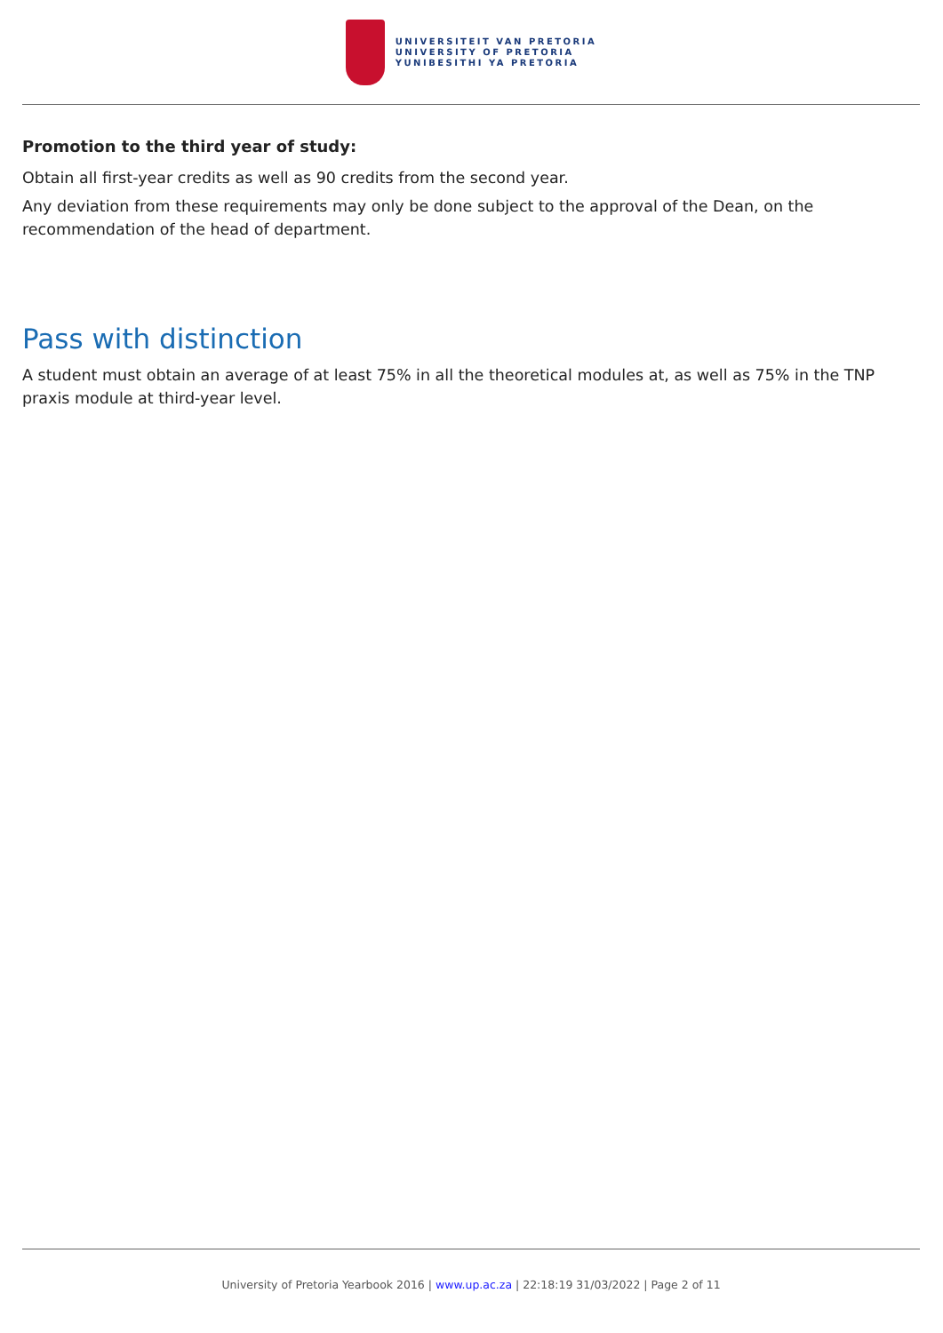UNIVERSITEIT VAN PRETORIA
UNIVERSITY OF PRETORIA
YUNIBESITHI YA PRETORIA
Promotion to the third year of study:
Obtain all first-year credits as well as 90 credits from the second year.
Any deviation from these requirements may only be done subject to the approval of the Dean, on the recommendation of the head of department.
Pass with distinction
A student must obtain an average of at least 75% in all the theoretical modules at, as well as 75% in the TNP praxis module at third-year level.
University of Pretoria Yearbook 2016 | www.up.ac.za | 22:18:19 31/03/2022 | Page 2 of 11